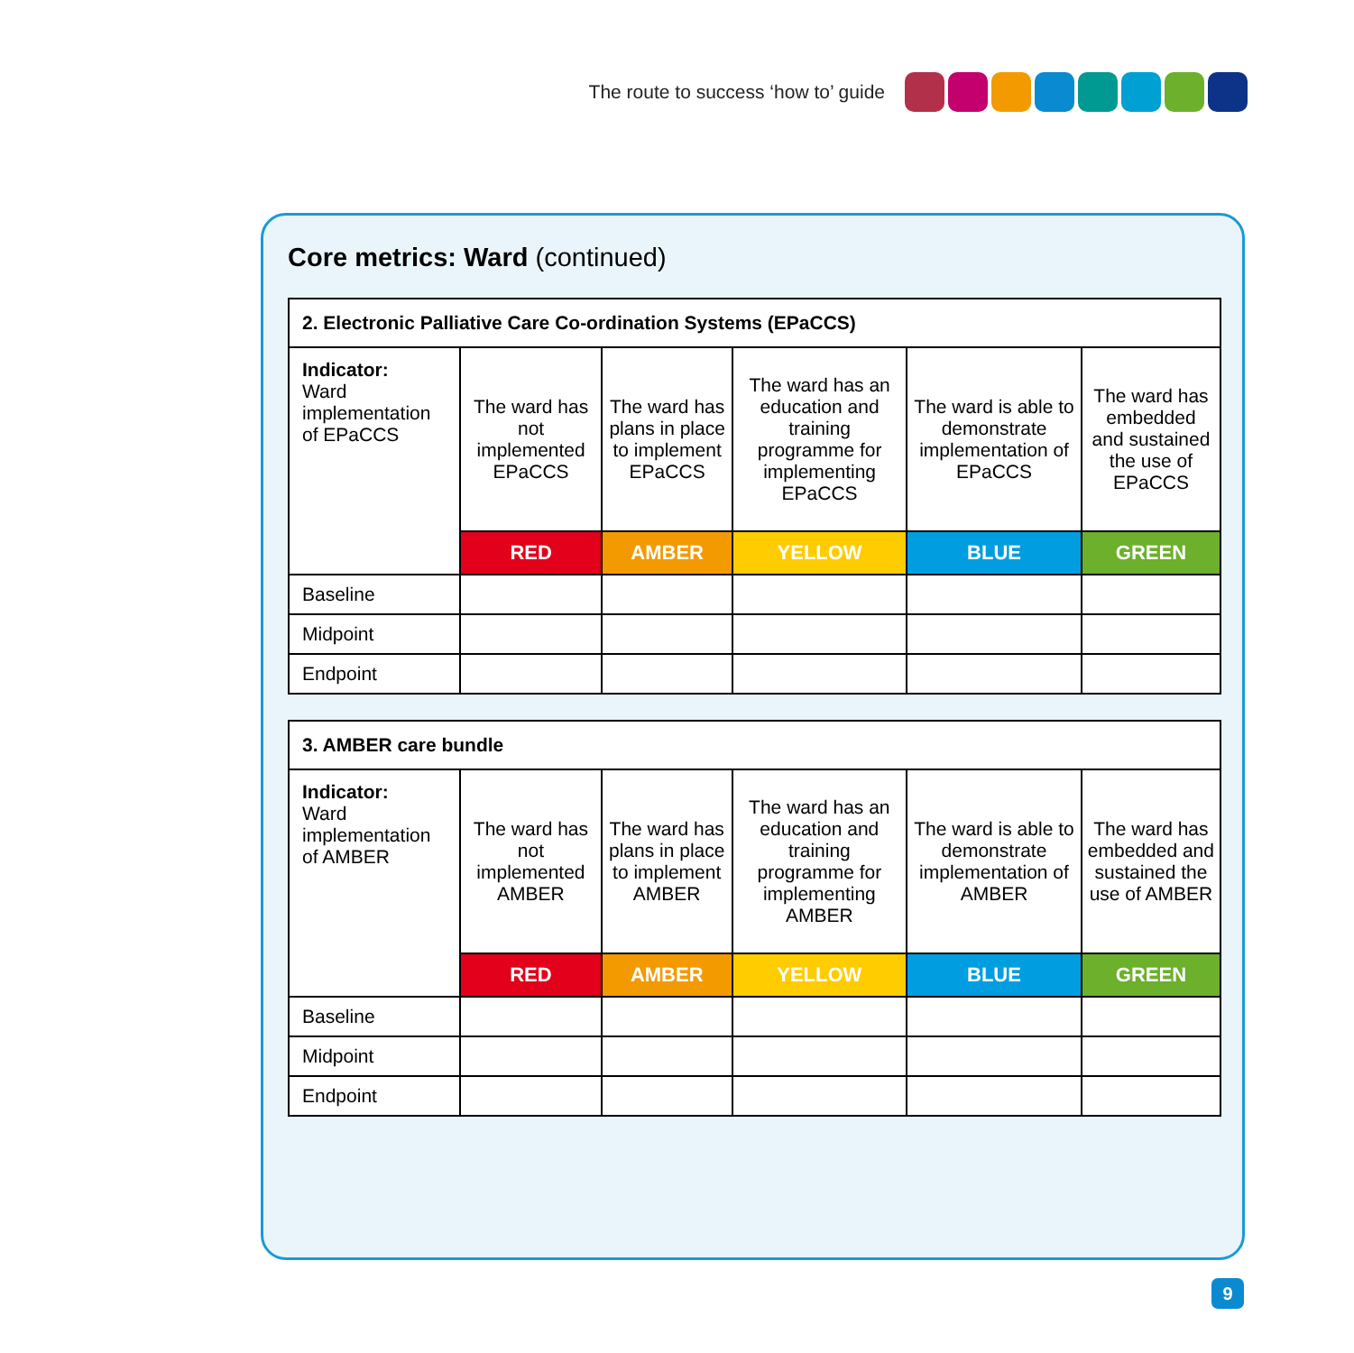The route to success ‘how to’ guide
Core metrics: Ward (continued)
| 2. Electronic Palliative Care Co-ordination Systems (EPaCCS) | | | | | |
| --- | --- | --- | --- | --- | --- |
| Indicator: Ward implementation of EPaCCS | The ward has not implemented EPaCCS | The ward has plans in place to implement EPaCCS | The ward has an education and training programme for implementing EPaCCS | The ward is able to demonstrate implementation of EPaCCS | The ward has embedded and sustained the use of EPaCCS |
| | RED | AMBER | YELLOW | BLUE | GREEN |
| Baseline | | | | | |
| Midpoint | | | | | |
| Endpoint | | | | | |
| 3. AMBER care bundle | | | | | |
| --- | --- | --- | --- | --- | --- |
| Indicator: Ward implementation of AMBER | The ward has not implemented AMBER | The ward has plans in place to implement AMBER | The ward has an education and training programme for implementing AMBER | The ward is able to demonstrate implementation of AMBER | The ward has embedded and sustained the use of AMBER |
| | RED | AMBER | YELLOW | BLUE | GREEN |
| Baseline | | | | | |
| Midpoint | | | | | |
| Endpoint | | | | | |
9